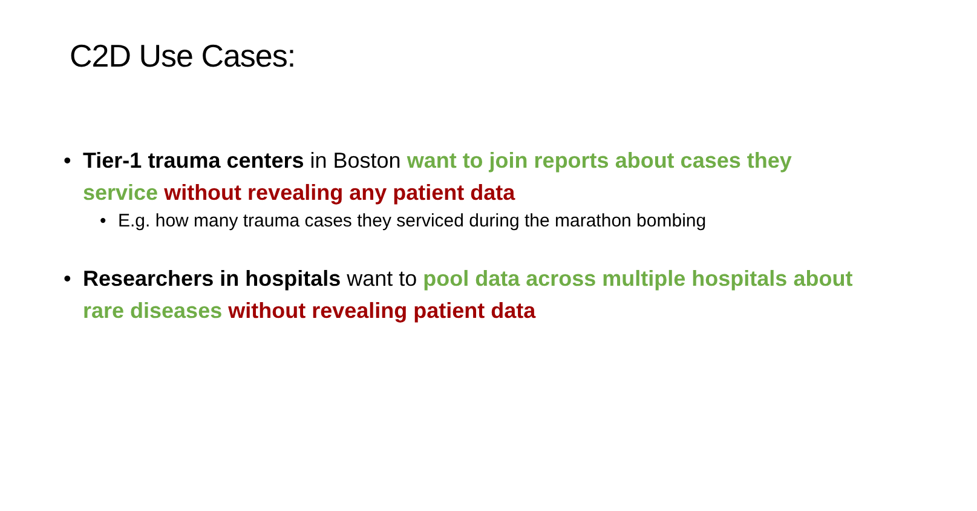C2D Use Cases:
• Tier-1 trauma centers in Boston want to join reports about cases they service without revealing any patient data
• E.g. how many trauma cases they serviced during the marathon bombing
• Researchers in hospitals want to pool data across multiple hospitals about rare diseases without revealing patient data